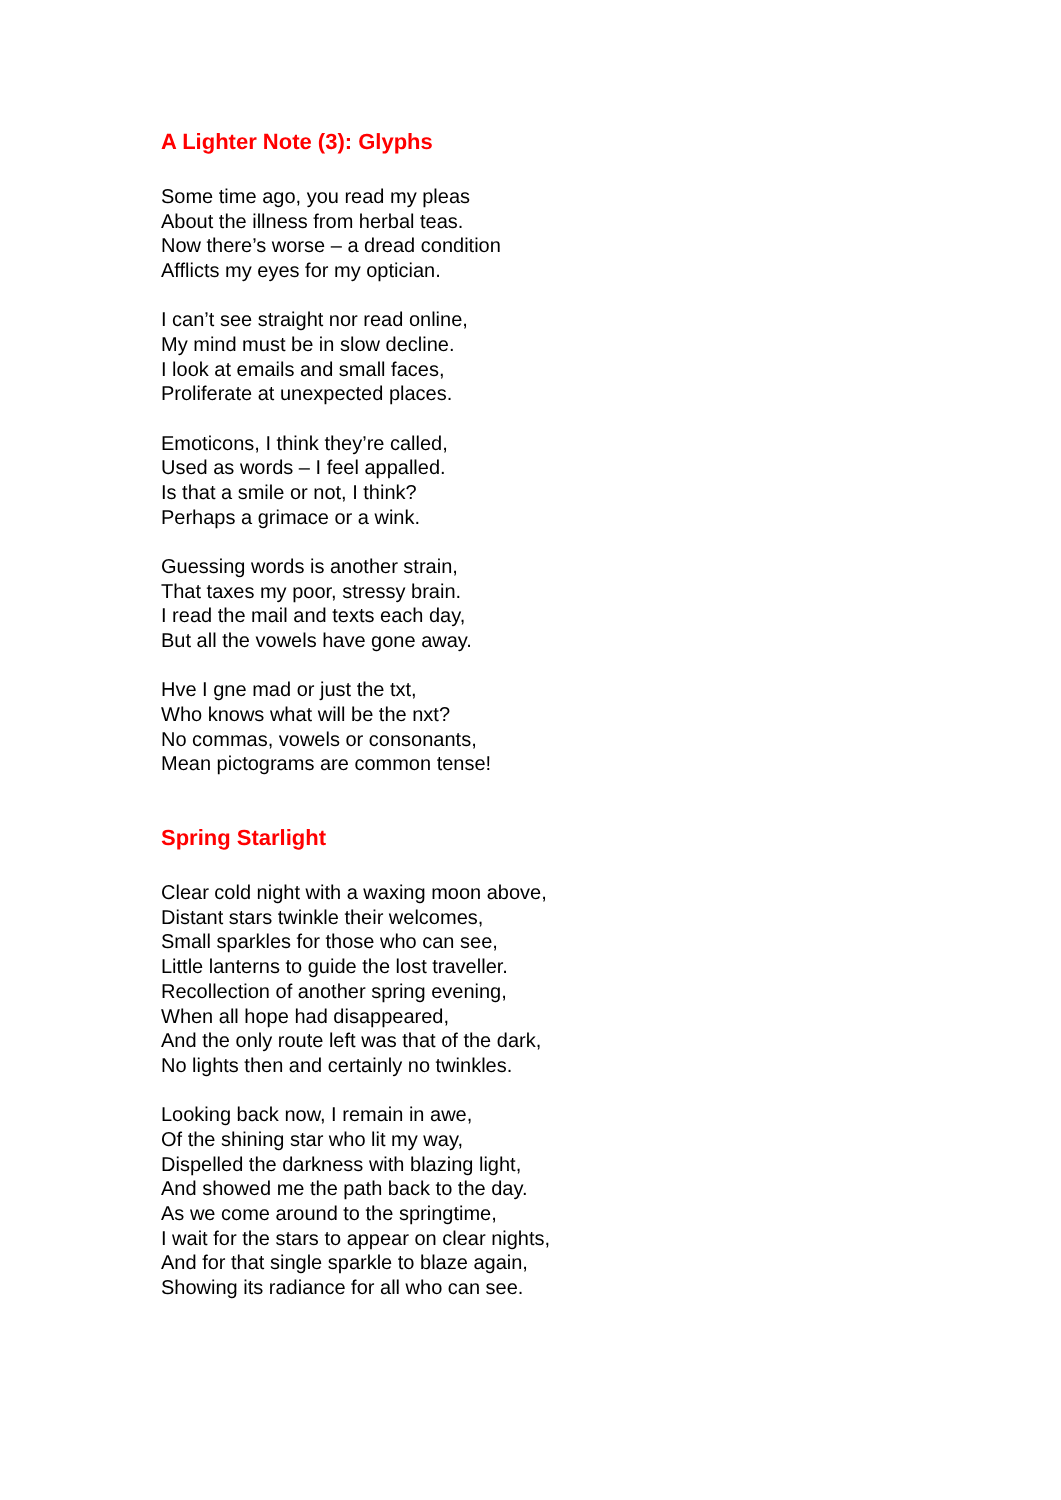A Lighter Note (3): Glyphs
Some time ago, you read my pleas
About the illness from herbal teas.
Now there’s worse – a dread condition
Afflicts my eyes for my optician.
I can’t see straight nor read online,
My mind must be in slow decline.
I look at emails and small faces,
Proliferate at unexpected places.
Emoticons, I think they’re called,
Used as words – I feel appalled.
Is that a smile or not, I think?
Perhaps a grimace or a wink.
Guessing words is another strain,
That taxes my poor, stressy brain.
I read the mail and texts each day,
But all the vowels have gone away.
Hve I gne mad or just the txt,
Who knows what will be the nxt?
No commas, vowels or consonants,
Mean pictograms are common tense!
Spring Starlight
Clear cold night with a waxing moon above,
Distant stars twinkle their welcomes,
Small sparkles for those who can see,
Little lanterns to guide the lost traveller.
Recollection of another spring evening,
When all hope had disappeared,
And the only route left was that of the dark,
No lights then and certainly no twinkles.
Looking back now, I remain in awe,
Of the shining star who lit my way,
Dispelled the darkness with blazing light,
And showed me the path back to the day.
As we come around to the springtime,
I wait for the stars to appear on clear nights,
And for that single sparkle to blaze again,
Showing its radiance for all who can see.